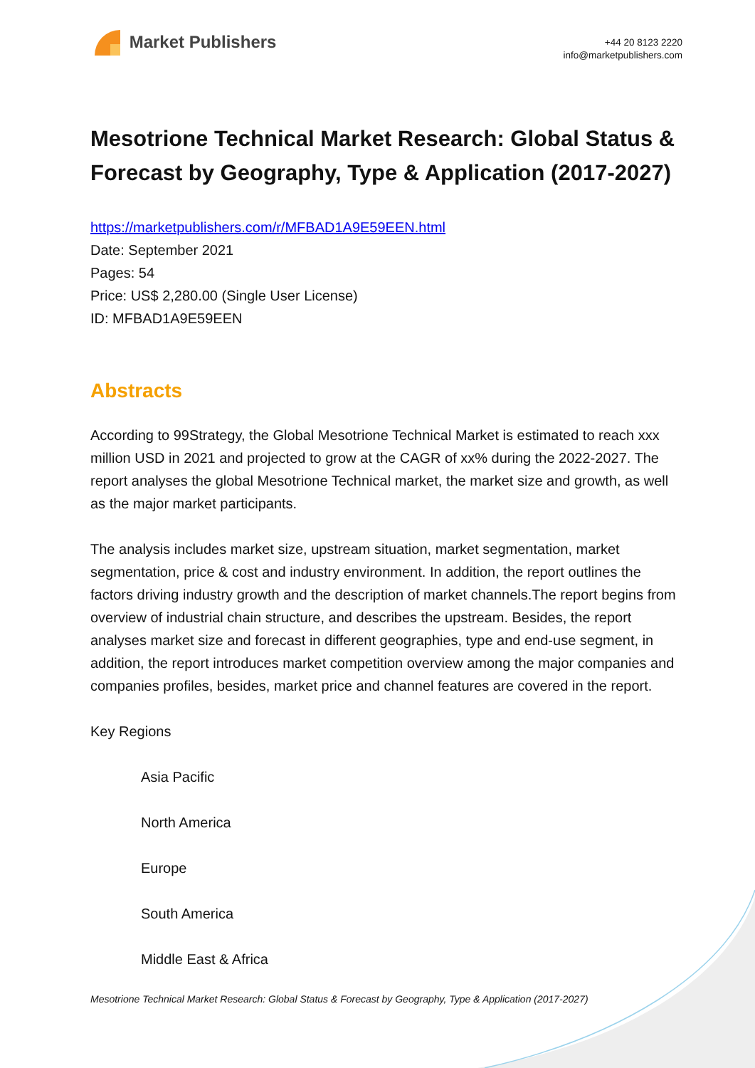Market Publishers
+44 20 8123 2220
info@marketpublishers.com
Mesotrione Technical Market Research: Global Status & Forecast by Geography, Type & Application (2017-2027)
https://marketpublishers.com/r/MFBAD1A9E59EEN.html
Date: September 2021
Pages: 54
Price: US$ 2,280.00 (Single User License)
ID: MFBAD1A9E59EEN
Abstracts
According to 99Strategy, the Global Mesotrione Technical Market is estimated to reach xxx million USD in 2021 and projected to grow at the CAGR of xx% during the 2022-2027. The report analyses the global Mesotrione Technical market, the market size and growth, as well as the major market participants.
The analysis includes market size, upstream situation, market segmentation, market segmentation, price & cost and industry environment. In addition, the report outlines the factors driving industry growth and the description of market channels.The report begins from overview of industrial chain structure, and describes the upstream. Besides, the report analyses market size and forecast in different geographies, type and end-use segment, in addition, the report introduces market competition overview among the major companies and companies profiles, besides, market price and channel features are covered in the report.
Key Regions
Asia Pacific
North America
Europe
South America
Middle East & Africa
Mesotrione Technical Market Research: Global Status & Forecast by Geography, Type & Application (2017-2027)